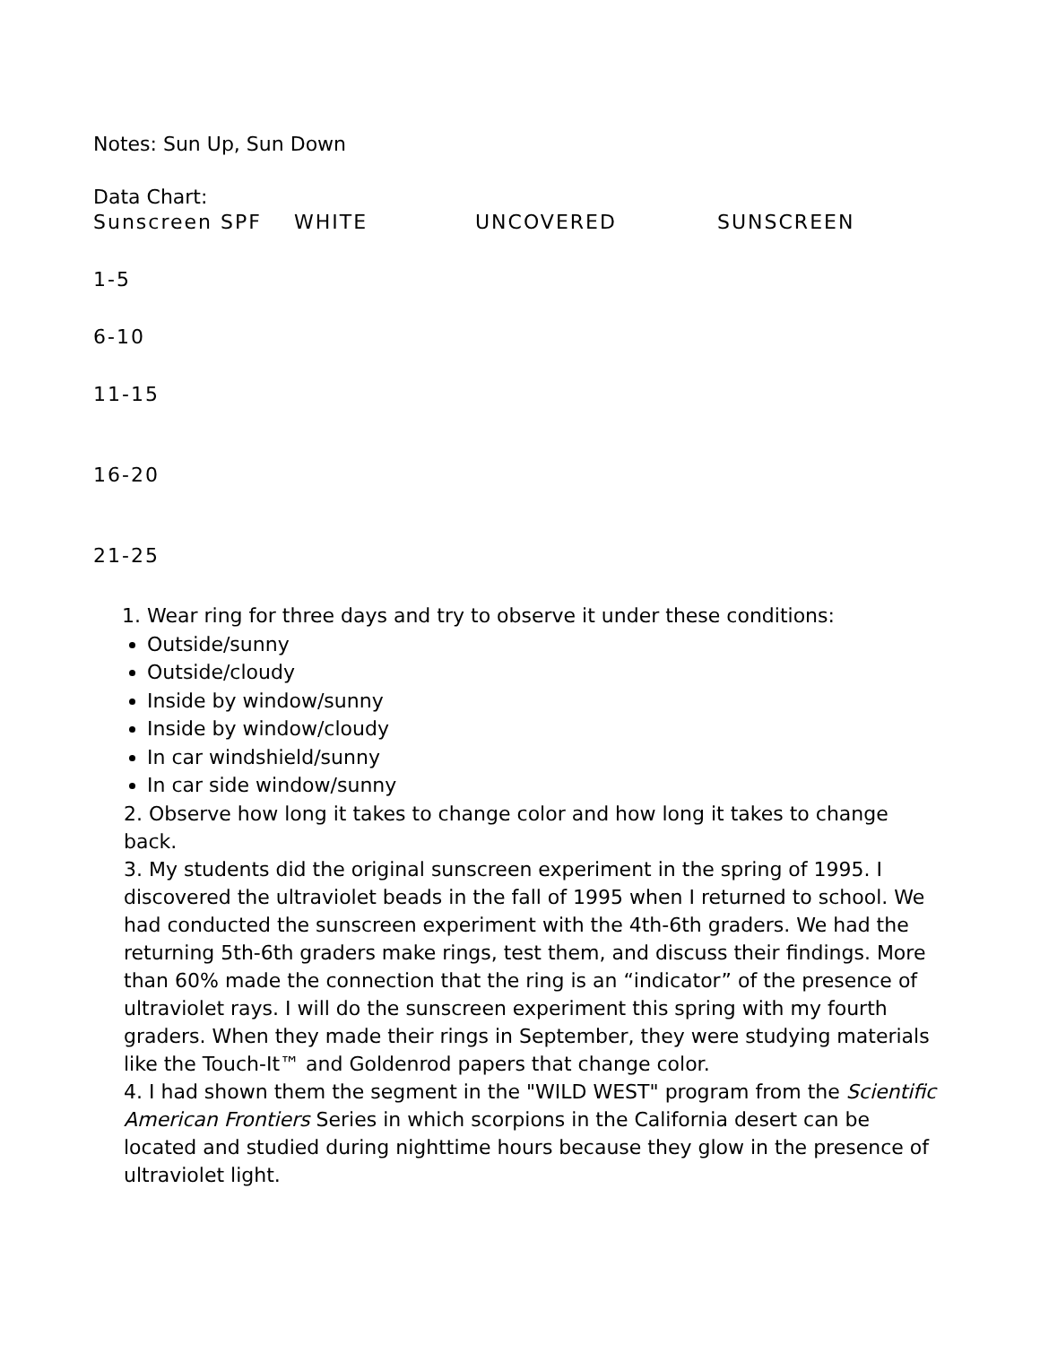Notes: Sun Up, Sun Down
Data Chart:
| Sunscreen SPF | WHITE | UNCOVERED | SUNSCREEN |
| 1-5 | | | |
| 6-10 | | | |
| 11-15 | | | |
| 16-20 | | | |
| 21-25 | | | |
1. Wear ring for three days and try to observe it under these conditions:
Outside/sunny
Outside/cloudy
Inside by window/sunny
Inside by window/cloudy
In car windshield/sunny
In car side window/sunny
2. Observe how long it takes to change color and how long it takes to change back.
3. My students did the original sunscreen experiment in the spring of 1995. I discovered the ultraviolet beads in the fall of 1995 when I returned to school. We had conducted the sunscreen experiment with the 4th-6th graders. We had the returning 5th-6th graders make rings, test them, and discuss their findings. More than 60% made the connection that the ring is an “indicator” of the presence of ultraviolet rays. I will do the sunscreen experiment this spring with my fourth graders. When they made their rings in September, they were studying materials like the Touch-It™ and Goldenrod papers that change color.
4. I had shown them the segment in the "WILD WEST" program from the Scientific American Frontiers Series in which scorpions in the California desert can be located and studied during nighttime hours because they glow in the presence of ultraviolet light.